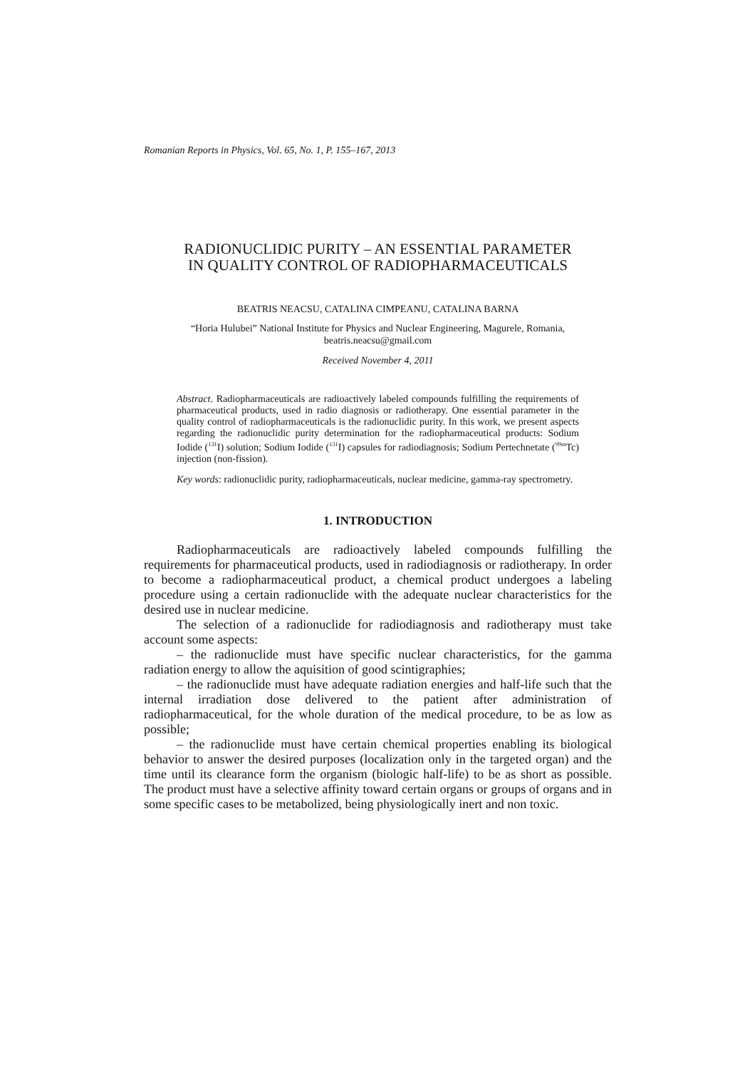Romanian Reports in Physics, Vol. 65, No. 1, P. 155–167, 2013
RADIONUCLIDIC PURITY – AN ESSENTIAL PARAMETER
IN QUALITY CONTROL OF RADIOPHARMACEUTICALS
BEATRIS NEACSU, CATALINA CIMPEANU, CATALINA BARNA
“Horia Hulubei” National Institute for Physics and Nuclear Engineering, Magurele, Romania,
beatris.neacsu@gmail.com
Received November 4, 2011
Abstract. Radiopharmaceuticals are radioactively labeled compounds fulfilling the requirements of pharmaceutical products, used in radio diagnosis or radiotherapy. One essential parameter in the quality control of radiopharmaceuticals is the radionuclidic purity. In this work, we present aspects regarding the radionuclidic purity determination for the radiopharmaceutical products: Sodium Iodide (<sup>131</sup>I) solution; Sodium Iodide (<sup>131</sup>I) capsules for radiodiagnosis; Sodium Pertechnetate (<sup>99m</sup>Tc) injection (non-fission).
Key words: radionuclidic purity, radiopharmaceuticals, nuclear medicine, gamma-ray spectrometry.
1. INTRODUCTION
Radiopharmaceuticals are radioactively labeled compounds fulfilling the requirements for pharmaceutical products, used in radiodiagnosis or radiotherapy. In order to become a radiopharmaceutical product, a chemical product undergoes a labeling procedure using a certain radionuclide with the adequate nuclear characteristics for the desired use in nuclear medicine.
The selection of a radionuclide for radiodiagnosis and radiotherapy must take account some aspects:
– the radionuclide must have specific nuclear characteristics, for the gamma radiation energy to allow the aquisition of good scintigraphies;
– the radionuclide must have adequate radiation energies and half-life such that the internal irradiation dose delivered to the patient after administration of radiopharmaceutical, for the whole duration of the medical procedure, to be as low as possible;
– the radionuclide must have certain chemical properties enabling its biological behavior to answer the desired purposes (localization only in the targeted organ) and the time until its clearance form the organism (biologic half-life) to be as short as possible. The product must have a selective affinity toward certain organs or groups of organs and in some specific cases to be metabolized, being physiologically inert and non toxic.